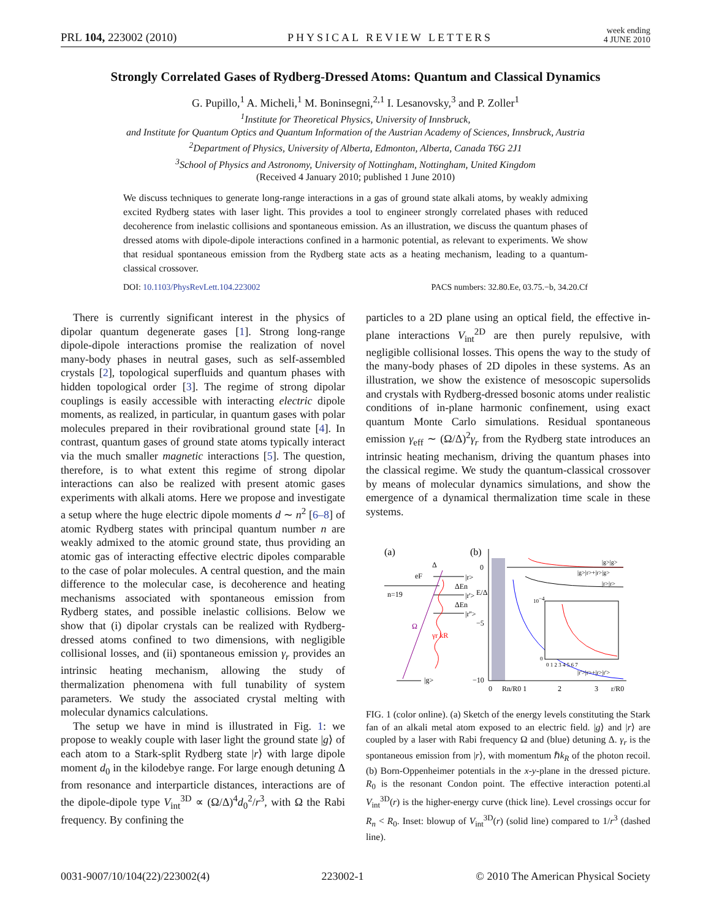PRL 104, 223002 (2010) PHYSICAL REVIEW LETTERS week ending
4 JUNE 2010
Strongly Correlated Gases of Rydberg-Dressed Atoms: Quantum and Classical Dynamics
G. Pupillo,<sup>1</sup> A. Micheli,<sup>1</sup> M. Boninsegni,<sup>2,1</sup> I. Lesanovsky,<sup>3</sup> and P. Zoller<sup>1</sup>
<sup>1</sup> Institute for Theoretical Physics, University of Innsbruck,
and Institute for Quantum Optics and Quantum Information of the Austrian Academy of Sciences, Innsbruck, Austria
<sup>2</sup> Department of Physics, University of Alberta, Edmonton, Alberta, Canada T6G 2J1
<sup>3</sup> School of Physics and Astronomy, University of Nottingham, Nottingham, United Kingdom
(Received 4 January 2010; published 1 June 2010)
We discuss techniques to generate long-range interactions in a gas of ground state alkali atoms, by weakly admixing excited Rydberg states with laser light. This provides a tool to engineer strongly correlated phases with reduced decoherence from inelastic collisions and spontaneous emission. As an illustration, we discuss the quantum phases of dressed atoms with dipole-dipole interactions confined in a harmonic potential, as relevant to experiments. We show that residual spontaneous emission from the Rydberg state acts as a heating mechanism, leading to a quantum-classical crossover.
DOI: 10.1103/PhysRevLett.104.223002 PACS numbers: 32.80.Ee, 03.75.−b, 34.20.Cf
There is currently significant interest in the physics of dipolar quantum degenerate gases [1]. Strong long-range dipole-dipole interactions promise the realization of novel many-body phases in neutral gases, such as self-assembled crystals [2], topological superfluids and quantum phases with hidden topological order [3]. The regime of strong dipolar couplings is easily accessible with interacting electric dipole moments, as realized, in particular, in quantum gases with polar molecules prepared in their rovibrational ground state [4]. In contrast, quantum gases of ground state atoms typically interact via the much smaller magnetic interactions [5]. The question, therefore, is to what extent this regime of strong dipolar interactions can also be realized with present atomic gases experiments with alkali atoms. Here we propose and investigate a setup where the huge electric dipole moments d ∼ n<sup>2</sup> [6–8] of atomic Rydberg states with principal quantum number n are weakly admixed to the atomic ground state, thus providing an atomic gas of interacting effective electric dipoles comparable to the case of polar molecules. A central question, and the main difference to the molecular case, is decoherence and heating mechanisms associated with spontaneous emission from Rydberg states, and possible inelastic collisions. Below we show that (i) dipolar crystals can be realized with Rydberg-dressed atoms confined to two dimensions, with negligible collisional losses, and (ii) spontaneous emission γ<sub>r</sub> provides an intrinsic heating mechanism, allowing the study of thermalization phenomena with full tunability of system parameters. We study the associated crystal melting with molecular dynamics calculations.
The setup we have in mind is illustrated in Fig. 1: we propose to weakly couple with laser light the ground state |g⟩ of each atom to a Stark-split Rydberg state |r⟩ with large dipole moment d<sub>0</sub> in the kilodebye range. For large enough detuning Δ from resonance and interparticle distances, interactions are of the dipole-dipole type V<sub>int</sub><sup>3D</sup> ∝ (Ω/Δ)<sup>4</sup>d<sub>0</sub><sup>2</sup>/r<sup>3</sup>, with Ω the Rabi frequency. By confining the
particles to a 2D plane using an optical field, the effective in-plane interactions V<sub>int</sub><sup>2D</sup> are then purely repulsive, with negligible collisional losses. This opens the way to the study of the many-body phases of 2D dipoles in these systems. As an illustration, we show the existence of mesoscopic supersolids and crystals with Rydberg-dressed bosonic atoms under realistic conditions of in-plane harmonic confinement, using exact quantum Monte Carlo simulations. Residual spontaneous emission γ<sub>eff</sub> ∼ (Ω/Δ)<sup>2</sup>γ<sub>r</sub> from the Rydberg state introduces an intrinsic heating mechanism, driving the quantum phases into the classical regime. We study the quantum-classical crossover by means of molecular dynamics simulations, and show the emergence of a dynamical thermalization time scale in these systems.
(a)
n=19
|r>
|r'>
|r''>
ΔEn
ΔEn
eF
Δ
|g>
Ω
γr kR
(b)
0
−5
−10
E/Δ
0
Rn/R0 1
2
3
r/R0
|g>|g>
|g>|r>+|r>|g>
|r>|r>
|r'>|r>+|r>|r'>
10−4
0
0 1 2 3 4 5 6 7
FIG. 1 (color online). (a) Sketch of the energy levels constituting the Stark fan of an alkali metal atom exposed to an electric field. |g⟩ and |r⟩ are coupled by a laser with Rabi frequency Ω and (blue) detuning Δ. γ<sub>r</sub> is the spontaneous emission from |r⟩, with momentum ℏk<sub>R</sub> of the photon recoil. (b) Born-Oppenheimer potentials in the x-y-plane in the dressed picture. R<sub>0</sub> is the resonant Condon point. The effective interaction potenti.al V<sub>int</sub><sup>3D</sup>(r) is the higher-energy curve (thick line). Level crossings occur for R<sub>n</sub> < R<sub>0</sub>. Inset: blowup of V<sub>int</sub><sup>3D</sup>(r) (solid line) compared to 1/r<sup>3</sup> (dashed line).
0031-9007/10/104(22)/223002(4) 223002-1 © 2010 The American Physical Society